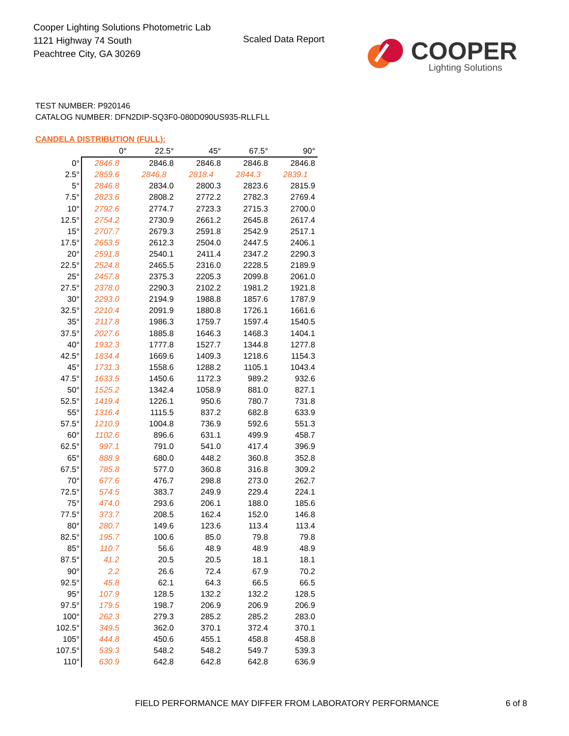Cooper Lighting Solutions Photometric Lab
1121 Highway 74 South
Peachtree City, GA 30269
Scaled Data Report COOPER
Lighting Solutions
TEST NUMBER: P920146
CATALOG NUMBER: DFN2DIP-SQ3F0-080D090US935-RLLFLL
CANDELA DISTRIBUTION (FULL):
| | 0° | 22.5° | 45° | 67.5° | 90° |
| --- | --- | --- | --- | --- | --- |
| 0° | 2846.8 | 2846.8 | 2846.8 | 2846.8 | 2846.8 |
| 2.5° | 2859.6 | 2846.8 | 2818.4 | 2844.3 | 2839.1 |
| 5° | 2846.8 | 2834.0 | 2800.3 | 2823.6 | 2815.9 |
| 7.5° | 2823.6 | 2808.2 | 2772.2 | 2782.3 | 2769.4 |
| 10° | 2792.6 | 2774.7 | 2723.3 | 2715.3 | 2700.0 |
| 12.5° | 2754.2 | 2730.9 | 2661.2 | 2645.8 | 2617.4 |
| 15° | 2707.7 | 2679.3 | 2591.8 | 2542.9 | 2517.1 |
| 17.5° | 2653.5 | 2612.3 | 2504.0 | 2447.5 | 2406.1 |
| 20° | 2591.8 | 2540.1 | 2411.4 | 2347.2 | 2290.3 |
| 22.5° | 2524.8 | 2465.5 | 2316.0 | 2228.5 | 2189.9 |
| 25° | 2457.8 | 2375.3 | 2205.3 | 2099.8 | 2061.0 |
| 27.5° | 2378.0 | 2290.3 | 2102.2 | 1981.2 | 1921.8 |
| 30° | 2293.0 | 2194.9 | 1988.8 | 1857.6 | 1787.9 |
| 32.5° | 2210.4 | 2091.9 | 1880.8 | 1726.1 | 1661.6 |
| 35° | 2117.8 | 1986.3 | 1759.7 | 1597.4 | 1540.5 |
| 37.5° | 2027.6 | 1885.8 | 1646.3 | 1468.3 | 1404.1 |
| 40° | 1932.3 | 1777.8 | 1527.7 | 1344.8 | 1277.8 |
| 42.5° | 1834.4 | 1669.6 | 1409.3 | 1218.6 | 1154.3 |
| 45° | 1731.3 | 1558.6 | 1288.2 | 1105.1 | 1043.4 |
| 47.5° | 1633.5 | 1450.6 | 1172.3 | 989.2 | 932.6 |
| 50° | 1525.2 | 1342.4 | 1058.9 | 881.0 | 827.1 |
| 52.5° | 1419.4 | 1226.1 | 950.6 | 780.7 | 731.8 |
| 55° | 1316.4 | 1115.5 | 837.2 | 682.8 | 633.9 |
| 57.5° | 1210.9 | 1004.8 | 736.9 | 592.6 | 551.3 |
| 60° | 1102.6 | 896.6 | 631.1 | 499.9 | 458.7 |
| 62.5° | 997.1 | 791.0 | 541.0 | 417.4 | 396.9 |
| 65° | 888.9 | 680.0 | 448.2 | 360.8 | 352.8 |
| 67.5° | 785.8 | 577.0 | 360.8 | 316.8 | 309.2 |
| 70° | 677.6 | 476.7 | 298.8 | 273.0 | 262.7 |
| 72.5° | 574.5 | 383.7 | 249.9 | 229.4 | 224.1 |
| 75° | 474.0 | 293.6 | 206.1 | 188.0 | 185.6 |
| 77.5° | 373.7 | 208.5 | 162.4 | 152.0 | 146.8 |
| 80° | 280.7 | 149.6 | 123.6 | 113.4 | 113.4 |
| 82.5° | 195.7 | 100.6 | 85.0 | 79.8 | 79.8 |
| 85° | 110.7 | 56.6 | 48.9 | 48.9 | 48.9 |
| 87.5° | 41.2 | 20.5 | 20.5 | 18.1 | 18.1 |
| 90° | 2.2 | 26.6 | 72.4 | 67.9 | 70.2 |
| 92.5° | 45.8 | 62.1 | 64.3 | 66.5 | 66.5 |
| 95° | 107.9 | 128.5 | 132.2 | 132.2 | 128.5 |
| 97.5° | 179.5 | 198.7 | 206.9 | 206.9 | 206.9 |
| 100° | 262.3 | 279.3 | 285.2 | 285.2 | 283.0 |
| 102.5° | 349.5 | 362.0 | 370.1 | 372.4 | 370.1 |
| 105° | 444.8 | 450.6 | 455.1 | 458.8 | 458.8 |
| 107.5° | 539.3 | 548.2 | 548.2 | 549.7 | 539.3 |
| 110° | 630.9 | 642.8 | 642.8 | 642.8 | 636.9 |
FIELD PERFORMANCE MAY DIFFER FROM LABORATORY PERFORMANCE
6 of 8